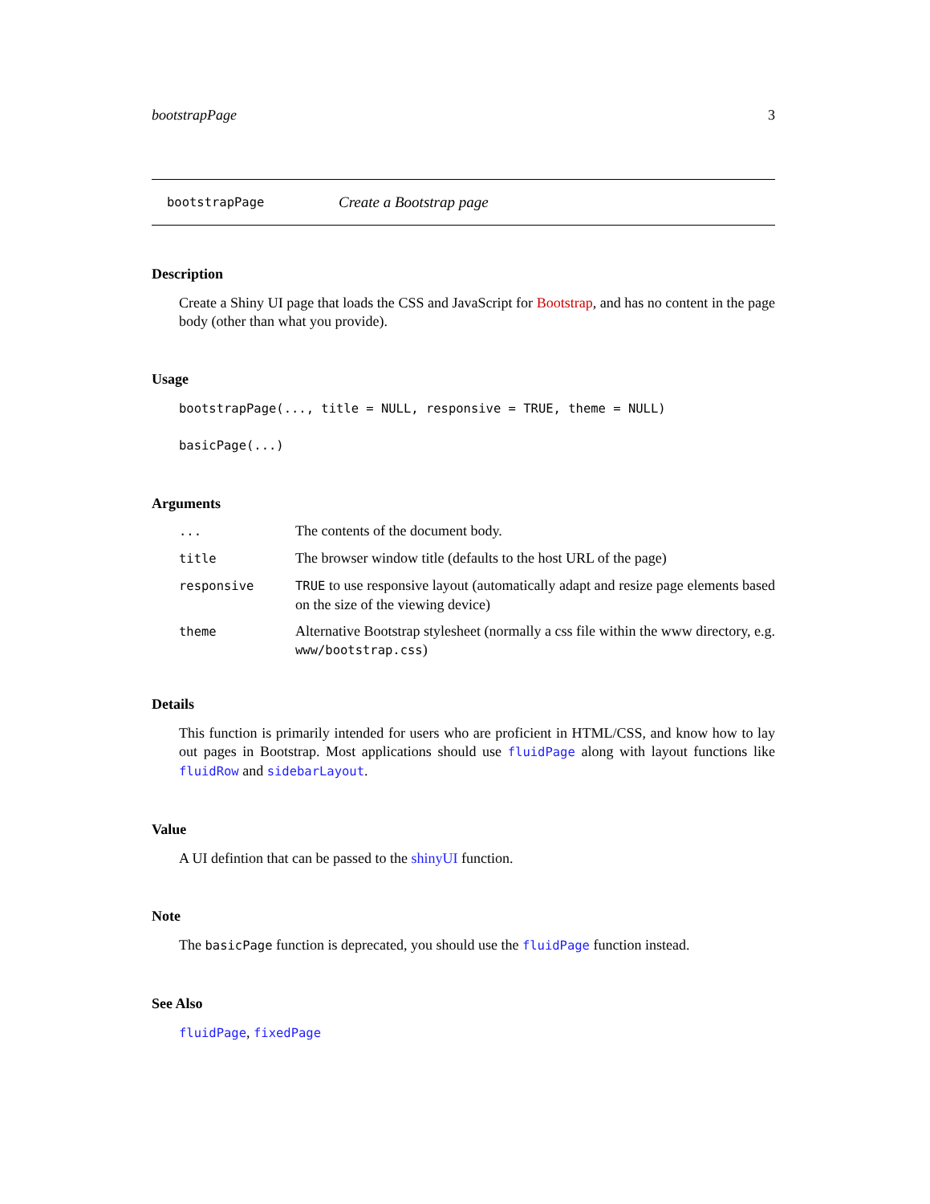bootstrapPage 3
bootstrapPage Create a Bootstrap page
Description
Create a Shiny UI page that loads the CSS and JavaScript for Bootstrap, and has no content in the page body (other than what you provide).
Usage
bootstrapPage(..., title = NULL, responsive = TRUE, theme = NULL)
basicPage(...)
Arguments
| ... | The contents of the document body. |
| title | The browser window title (defaults to the host URL of the page) |
| responsive | TRUE to use responsive layout (automatically adapt and resize page elements based on the size of the viewing device) |
| theme | Alternative Bootstrap stylesheet (normally a css file within the www directory, e.g. www/bootstrap.css ) |
Details
This function is primarily intended for users who are proficient in HTML/CSS, and know how to lay out pages in Bootstrap. Most applications should use fluidPage along with layout functions like fluidRow and sidebarLayout.
Value
A UI defintion that can be passed to the shinyUI function.
Note
The basicPage function is deprecated, you should use the fluidPage function instead.
See Also
fluidPage, fixedPage